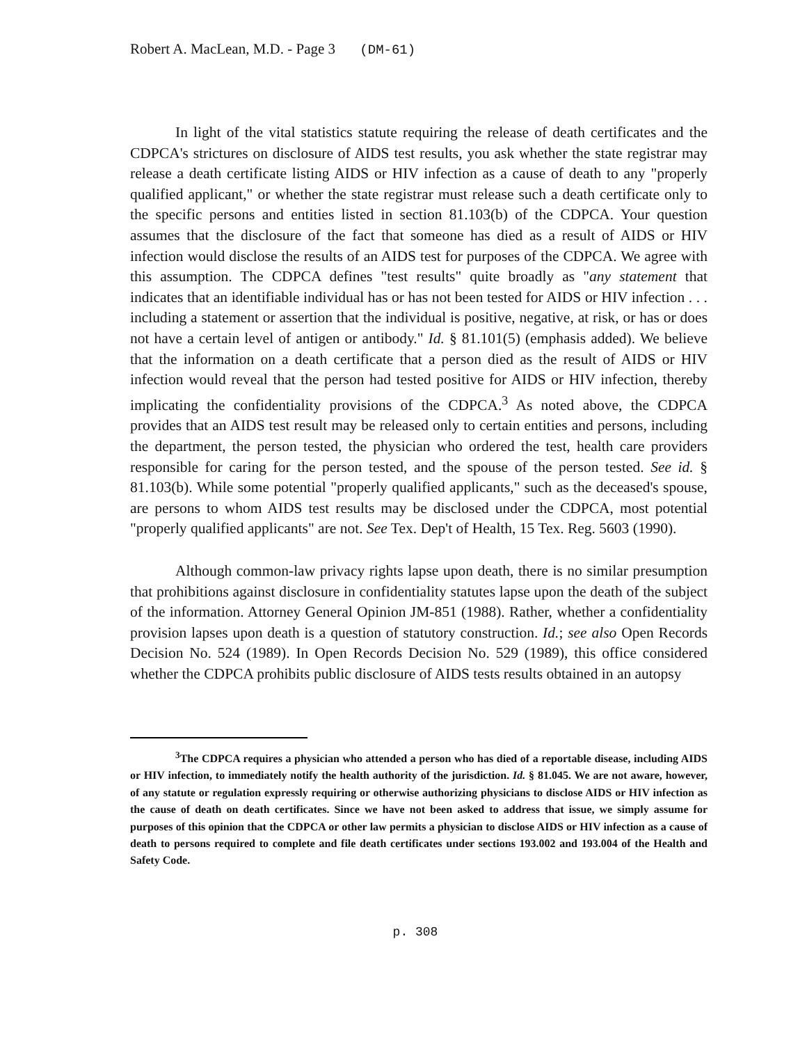Robert A. MacLean, M.D. - Page 3 (DM-61)
In light of the vital statistics statute requiring the release of death certificates and the CDPCA's strictures on disclosure of AIDS test results, you ask whether the state registrar may release a death certificate listing AIDS or HIV infection as a cause of death to any "properly qualified applicant," or whether the state registrar must release such a death certificate only to the specific persons and entities listed in section 81.103(b) of the CDPCA. Your question assumes that the disclosure of the fact that someone has died as a result of AIDS or HIV infection would disclose the results of an AIDS test for purposes of the CDPCA. We agree with this assumption. The CDPCA defines "test results" quite broadly as "any statement that indicates that an identifiable individual has or has not been tested for AIDS or HIV infection . . . including a statement or assertion that the individual is positive, negative, at risk, or has or does not have a certain level of antigen or antibody." Id. § 81.101(5) (emphasis added). We believe that the information on a death certificate that a person died as the result of AIDS or HIV infection would reveal that the person had tested positive for AIDS or HIV infection, thereby implicating the confidentiality provisions of the CDPCA.<sup>3</sup> As noted above, the CDPCA provides that an AIDS test result may be released only to certain entities and persons, including the department, the person tested, the physician who ordered the test, health care providers responsible for caring for the person tested, and the spouse of the person tested. See id. § 81.103(b). While some potential "properly qualified applicants," such as the deceased's spouse, are persons to whom AIDS test results may be disclosed under the CDPCA, most potential "properly qualified applicants" are not. See Tex. Dep't of Health, 15 Tex. Reg. 5603 (1990).
Although common-law privacy rights lapse upon death, there is no similar presumption that prohibitions against disclosure in confidentiality statutes lapse upon the death of the subject of the information. Attorney General Opinion JM-851 (1988). Rather, whether a confidentiality provision lapses upon death is a question of statutory construction. Id.; see also Open Records Decision No. 524 (1989). In Open Records Decision No. 529 (1989), this office considered whether the CDPCA prohibits public disclosure of AIDS tests results obtained in an autopsy
<sup>3</sup> The CDPCA requires a physician who attended a person who has died of a reportable disease, including AIDS or HIV infection, to immediately notify the health authority of the jurisdiction. Id. § 81.045. We are not aware, however, of any statute or regulation expressly requiring or otherwise authorizing physicians to disclose AIDS or HIV infection as the cause of death on death certificates. Since we have not been asked to address that issue, we simply assume for purposes of this opinion that the CDPCA or other law permits a physician to disclose AIDS or HIV infection as a cause of death to persons required to complete and file death certificates under sections 193.002 and 193.004 of the Health and Safety Code.
p. 308